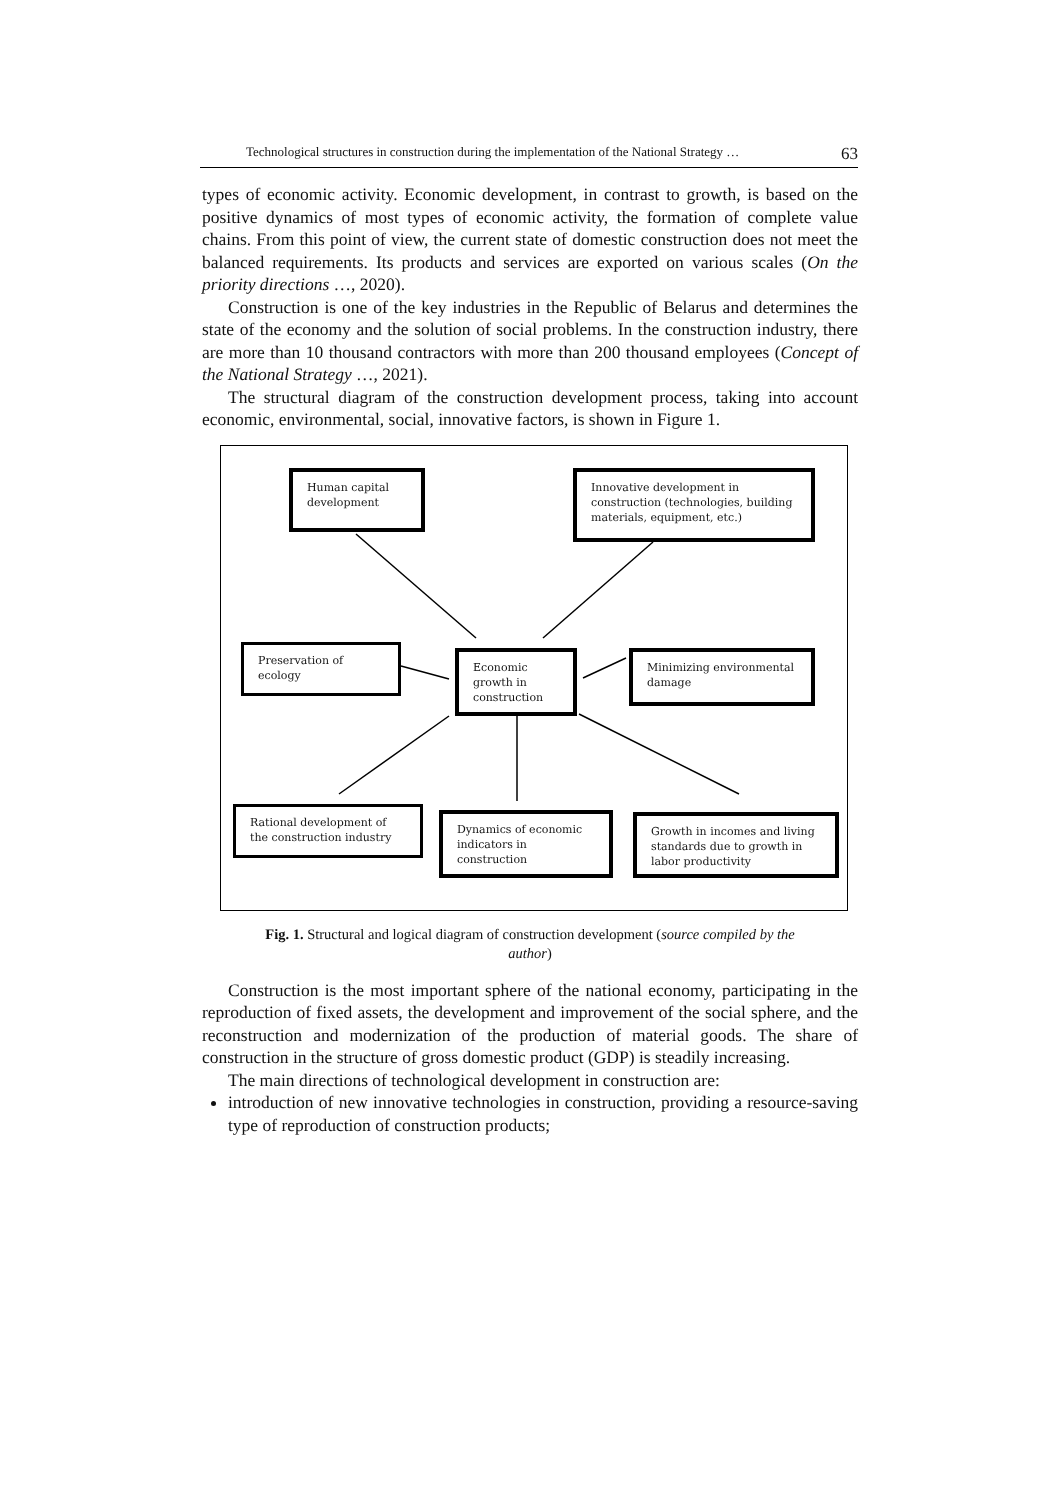Technological structures in construction during the implementation of the National Strategy … 63
types of economic activity. Economic development, in contrast to growth, is based on the positive dynamics of most types of economic activity, the formation of complete value chains. From this point of view, the current state of domestic construction does not meet the balanced requirements. Its products and services are exported on various scales (On the priority directions …, 2020).
Construction is one of the key industries in the Republic of Belarus and determines the state of the economy and the solution of social problems. In the construction industry, there are more than 10 thousand contractors with more than 200 thousand employees (Concept of the National Strategy …, 2021).
The structural diagram of the construction development process, taking into account economic, environmental, social, innovative factors, is shown in Figure 1.
Human capital development
Innovative development in construction (technologies, building materials, equipment, etc.)
Preservation of ecology
Economic growth in construction
Minimizing environmental damage
Rational development of the construction industry
Dynamics of economic indicators in construction
Growth in incomes and living standards due to growth in labor productivity
Fig. 1. Structural and logical diagram of construction development (source compiled by the author)
Construction is the most important sphere of the national economy, participating in the reproduction of fixed assets, the development and improvement of the social sphere, and the reconstruction and modernization of the production of material goods. The share of construction in the structure of gross domestic product (GDP) is steadily increasing.
The main directions of technological development in construction are:
introduction of new innovative technologies in construction, providing a resource-saving type of reproduction of construction products;